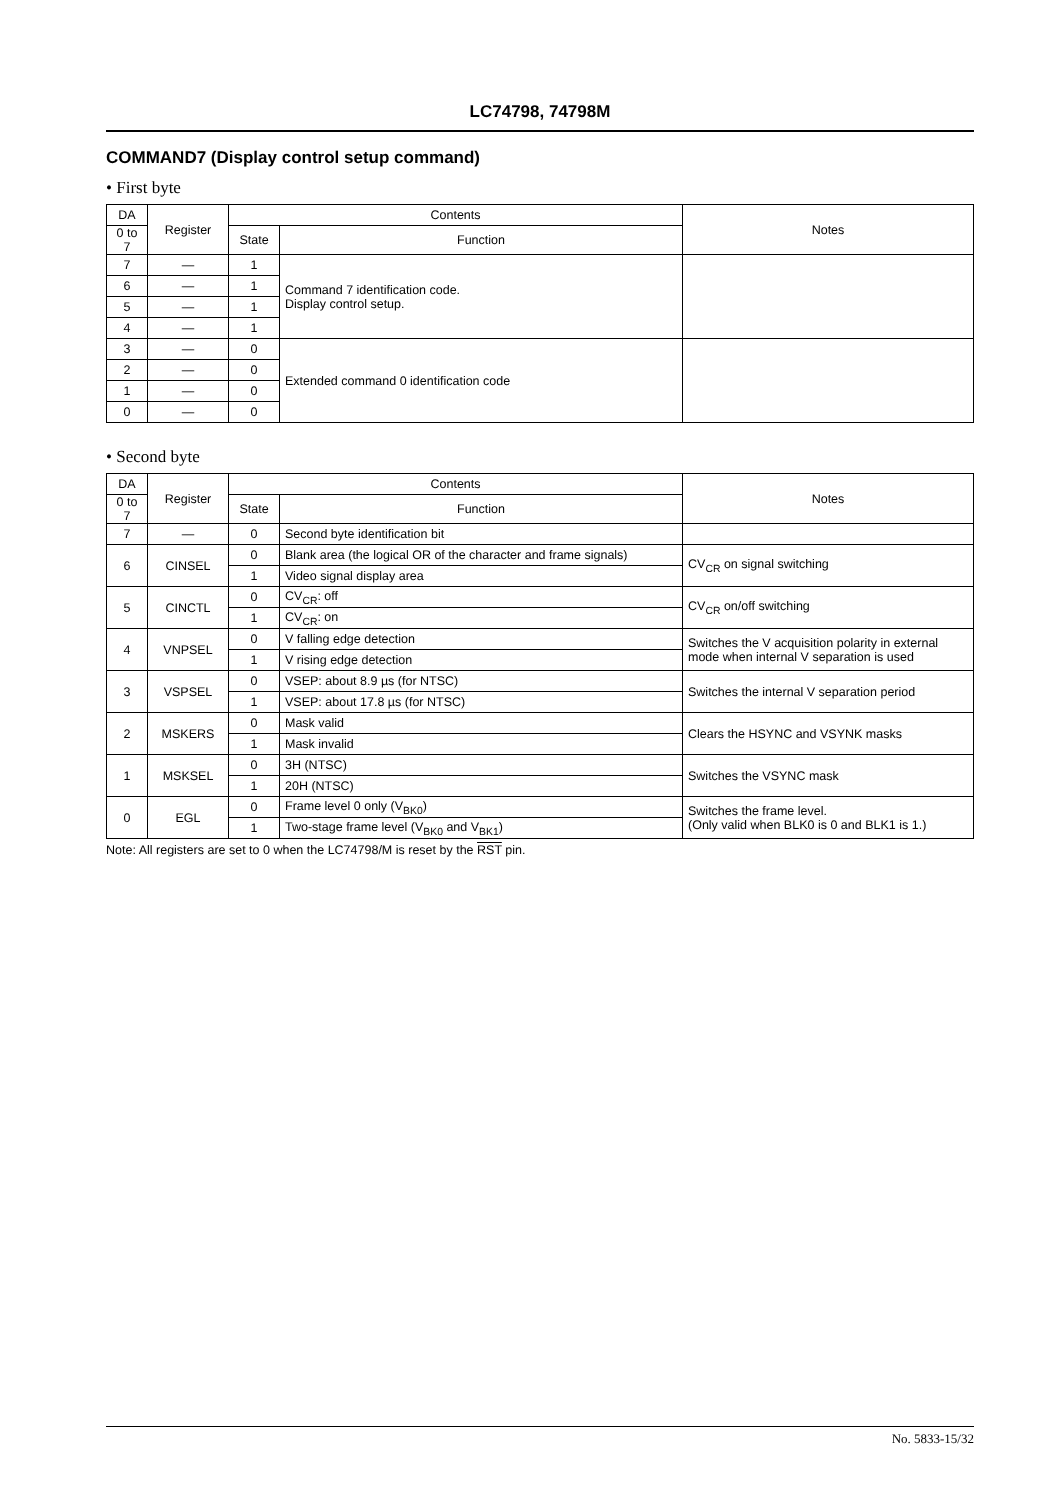LC74798, 74798M
COMMAND7 (Display control setup command)
• First byte
| DA | Register | Contents | | Notes |
| --- | --- | --- | --- | --- |
| 0 to 7 | | State | Function | |
| 7 | — | 1 | Command 7 identification code. Display control setup. | |
| 6 | — | 1 | | |
| 5 | — | 1 | | |
| 4 | — | 1 | | |
| 3 | — | 0 | Extended command 0 identification code | |
| 2 | — | 0 | | |
| 1 | — | 0 | | |
| 0 | — | 0 | | |
• Second byte
| DA | Register | Contents | | Notes |
| --- | --- | --- | --- | --- |
| 0 to 7 | | State | Function | |
| 7 | — | 0 | Second byte identification bit | |
| 6 | CINSEL | 0 | Blank area (the logical OR of the character and frame signals) | CV<sub>CR</sub> on signal switching |
| | | 1 | Video signal display area | |
| 5 | CINCTL | 0 | CV<sub>CR</sub>: off | CV<sub>CR</sub> on/off switching |
| | | 1 | CV<sub>CR</sub>: on | |
| 4 | VNPSEL | 0 | V falling edge detection | Switches the V acquisition polarity in external mode when internal V separation is used |
| | | 1 | V rising edge detection | |
| 3 | VSPSEL | 0 | VSEP: about 8.9 µs (for NTSC) | Switches the internal V separation period |
| | | 1 | VSEP: about 17.8 µs (for NTSC) | |
| 2 | MSKERS | 0 | Mask valid | Clears the HSYNC and VSYNK masks |
| | | 1 | Mask invalid | |
| 1 | MSKSEL | 0 | 3H (NTSC) | Switches the VSYNC mask |
| | | 1 | 20H (NTSC) | |
| 0 | EGL | 0 | Frame level 0 only (V<sub>BK0</sub>) | Switches the frame level. (Only valid when BLK0 is 0 and BLK1 is 1.) |
| | | 1 | Two-stage frame level (V<sub>BK0</sub> and V<sub>BK1</sub>) | |
Note: All registers are set to 0 when the LC74798/M is reset by the RST pin.
No. 5833-15/32